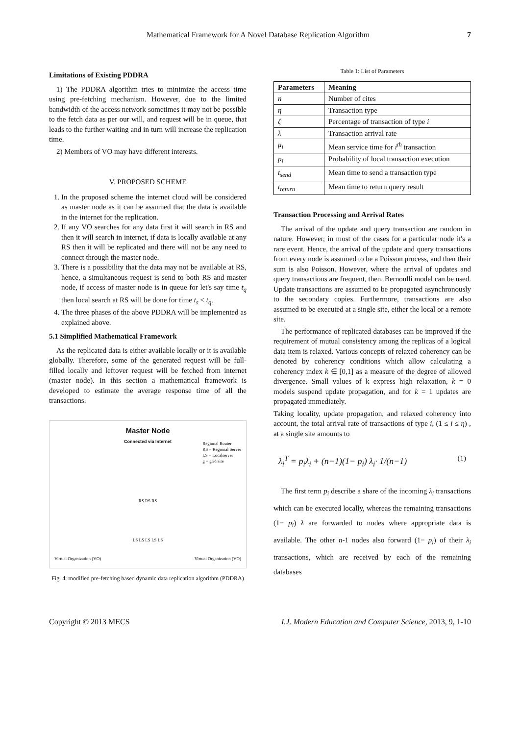Mathematical Framework for A Novel Database Replication Algorithm 7
Limitations of Existing PDDRA
1) The PDDRA algorithm tries to minimize the access time using pre-fetching mechanism. However, due to the limited bandwidth of the access network sometimes it may not be possible to the fetch data as per our will, and request will be in queue, that leads to the further waiting and in turn will increase the replication time.
2) Members of VO may have different interests.
V. PROPOSED SCHEME
1. In the proposed scheme the internet cloud will be considered as master node as it can be assumed that the data is available in the internet for the replication.
2. If any VO searches for any data first it will search in RS and then it will search in internet, if data is locally available at any RS then it will be replicated and there will not be any need to connect through the master node.
3. There is a possibility that the data may not be available at RS, hence, a simultaneous request is send to both RS and master node, if access of master node is in queue for let's say time t<sub>q</sub> then local search at RS will be done for time t<sub>s</sub> < t<sub>q</sub>.
4. The three phases of the above PDDRA will be implemented as explained above.
5.1 Simplified Mathematical Framework
As the replicated data is either available locally or it is available globally. Therefore, some of the generated request will be full-filled locally and leftover request will be fetched from internet (master node). In this section a mathematical framework is developed to estimate the average response time of all the transactions.
Master Node
Connected via Internet
Regional Router
RS = Regional Server
LS = Localserver
g = grid site
RS RS RS
LS LS LS LS LS
Virtual Organization (VO) Virtual Organization (VO)
Fig. 4: modified pre-fetching based dynamic data replication algorithm (PDDRA)
Table 1: List of Parameters
| Parameters | Meaning |
| --- | --- |
| n | Number of cites |
| η | Transaction type |
| ζ | Percentage of transaction of type i |
| λ | Transaction arrival rate |
| μ<sub>i</sub> | Mean service time for i<sup>th</sup> transaction |
| p<sub>i</sub> | Probability of local transaction execution |
| t<sub>send</sub> | Mean time to send a transaction type |
| t<sub>return</sub> | Mean time to return query result |
Transaction Processing and Arrival Rates
The arrival of the update and query transaction are random in nature. However, in most of the cases for a particular node it's a rare event. Hence, the arrival of the update and query transactions from every node is assumed to be a Poisson process, and then their sum is also Poisson. However, where the arrival of updates and query transactions are frequent, then, Bernoulli model can be used. Update transactions are assumed to be propagated asynchronously to the secondary copies. Furthermore, transactions are also assumed to be executed at a single site, either the local or a remote site.
The performance of replicated databases can be improved if the requirement of mutual consistency among the replicas of a logical data item is relaxed. Various concepts of relaxed coherency can be denoted by coherency conditions which allow calculating a coherency index k ∈ [0,1] as a measure of the degree of allowed divergence. Small values of k express high relaxation, k = 0 models suspend update propagation, and for k = 1 updates are propagated immediately.
Taking locality, update propagation, and relaxed coherency into account, the total arrival rate of transactions of type i, (1 ≤ i ≤ η) , at a single site amounts to
λ<sub>i</sub><sup>T</sup> = p<sub>i</sub>λ<sub>i</sub> + (n−1)(1− p<sub>i</sub>) λ<sub>i</sub>· 1/(n−1) (1)
The first term p<sub>i</sub> describe a share of the incoming λ<sub>i</sub> transactions which can be executed locally, whereas the remaining transactions (1− p<sub>i</sub>) λ are forwarded to nodes where appropriate data is available. The other n-1 nodes also forward (1− p<sub>i</sub>) of their λ<sub>i</sub> transactions, which are received by each of the remaining databases
Copyright © 2013 MECS I.J. Modern Education and Computer Science, 2013, 9, 1-10